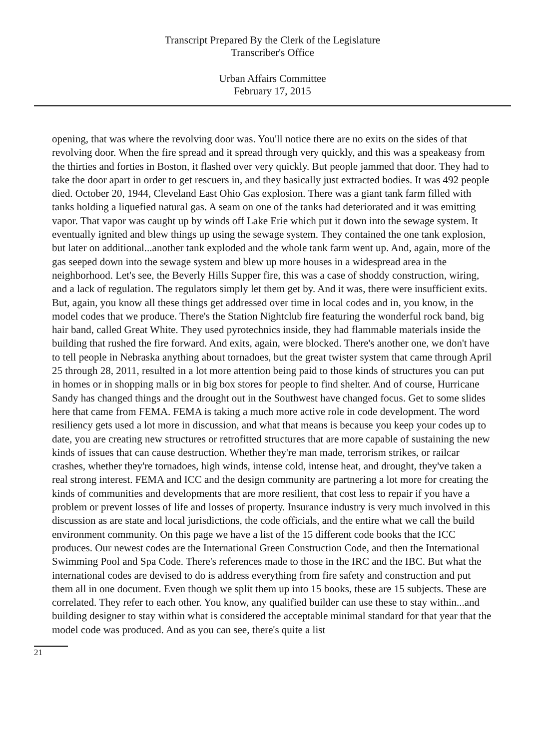Transcript Prepared By the Clerk of the Legislature
Transcriber's Office
Urban Affairs Committee
February 17, 2015
opening, that was where the revolving door was. You'll notice there are no exits on the sides of that revolving door. When the fire spread and it spread through very quickly, and this was a speakeasy from the thirties and forties in Boston, it flashed over very quickly. But people jammed that door. They had to take the door apart in order to get rescuers in, and they basically just extracted bodies. It was 492 people died. October 20, 1944, Cleveland East Ohio Gas explosion. There was a giant tank farm filled with tanks holding a liquefied natural gas. A seam on one of the tanks had deteriorated and it was emitting vapor. That vapor was caught up by winds off Lake Erie which put it down into the sewage system. It eventually ignited and blew things up using the sewage system. They contained the one tank explosion, but later on additional...another tank exploded and the whole tank farm went up. And, again, more of the gas seeped down into the sewage system and blew up more houses in a widespread area in the neighborhood. Let's see, the Beverly Hills Supper fire, this was a case of shoddy construction, wiring, and a lack of regulation. The regulators simply let them get by. And it was, there were insufficient exits. But, again, you know all these things get addressed over time in local codes and in, you know, in the model codes that we produce. There's the Station Nightclub fire featuring the wonderful rock band, big hair band, called Great White. They used pyrotechnics inside, they had flammable materials inside the building that rushed the fire forward. And exits, again, were blocked. There's another one, we don't have to tell people in Nebraska anything about tornadoes, but the great twister system that came through April 25 through 28, 2011, resulted in a lot more attention being paid to those kinds of structures you can put in homes or in shopping malls or in big box stores for people to find shelter. And of course, Hurricane Sandy has changed things and the drought out in the Southwest have changed focus. Get to some slides here that came from FEMA. FEMA is taking a much more active role in code development. The word resiliency gets used a lot more in discussion, and what that means is because you keep your codes up to date, you are creating new structures or retrofitted structures that are more capable of sustaining the new kinds of issues that can cause destruction. Whether they're man made, terrorism strikes, or railcar crashes, whether they're tornadoes, high winds, intense cold, intense heat, and drought, they've taken a real strong interest. FEMA and ICC and the design community are partnering a lot more for creating the kinds of communities and developments that are more resilient, that cost less to repair if you have a problem or prevent losses of life and losses of property. Insurance industry is very much involved in this discussion as are state and local jurisdictions, the code officials, and the entire what we call the build environment community. On this page we have a list of the 15 different code books that the ICC produces. Our newest codes are the International Green Construction Code, and then the International Swimming Pool and Spa Code. There's references made to those in the IRC and the IBC. But what the international codes are devised to do is address everything from fire safety and construction and put them all in one document. Even though we split them up into 15 books, these are 15 subjects. These are correlated. They refer to each other. You know, any qualified builder can use these to stay within...and building designer to stay within what is considered the acceptable minimal standard for that year that the model code was produced. And as you can see, there's quite a list
21